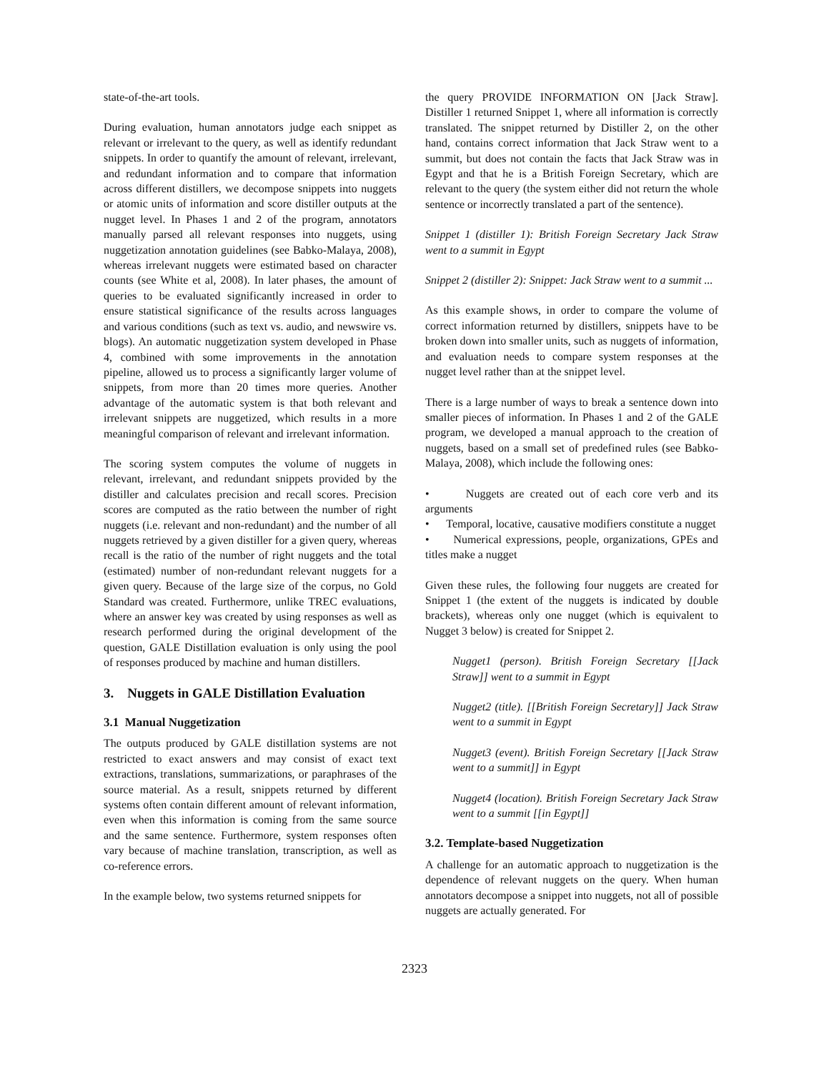state-of-the-art tools.
During evaluation, human annotators judge each snippet as relevant or irrelevant to the query, as well as identify redundant snippets. In order to quantify the amount of relevant, irrelevant, and redundant information and to compare that information across different distillers, we decompose snippets into nuggets or atomic units of information and score distiller outputs at the nugget level. In Phases 1 and 2 of the program, annotators manually parsed all relevant responses into nuggets, using nuggetization annotation guidelines (see Babko-Malaya, 2008), whereas irrelevant nuggets were estimated based on character counts (see White et al, 2008). In later phases, the amount of queries to be evaluated significantly increased in order to ensure statistical significance of the results across languages and various conditions (such as text vs. audio, and newswire vs. blogs). An automatic nuggetization system developed in Phase 4, combined with some improvements in the annotation pipeline, allowed us to process a significantly larger volume of snippets, from more than 20 times more queries. Another advantage of the automatic system is that both relevant and irrelevant snippets are nuggetized, which results in a more meaningful comparison of relevant and irrelevant information.
The scoring system computes the volume of nuggets in relevant, irrelevant, and redundant snippets provided by the distiller and calculates precision and recall scores. Precision scores are computed as the ratio between the number of right nuggets (i.e. relevant and non-redundant) and the number of all nuggets retrieved by a given distiller for a given query, whereas recall is the ratio of the number of right nuggets and the total (estimated) number of non-redundant relevant nuggets for a given query. Because of the large size of the corpus, no Gold Standard was created. Furthermore, unlike TREC evaluations, where an answer key was created by using responses as well as research performed during the original development of the question, GALE Distillation evaluation is only using the pool of responses produced by machine and human distillers.
3. Nuggets in GALE Distillation Evaluation
3.1 Manual Nuggetization
The outputs produced by GALE distillation systems are not restricted to exact answers and may consist of exact text extractions, translations, summarizations, or paraphrases of the source material. As a result, snippets returned by different systems often contain different amount of relevant information, even when this information is coming from the same source and the same sentence. Furthermore, system responses often vary because of machine translation, transcription, as well as co-reference errors.
In the example below, two systems returned snippets for
the query PROVIDE INFORMATION ON [Jack Straw]. Distiller 1 returned Snippet 1, where all information is correctly translated. The snippet returned by Distiller 2, on the other hand, contains correct information that Jack Straw went to a summit, but does not contain the facts that Jack Straw was in Egypt and that he is a British Foreign Secretary, which are relevant to the query (the system either did not return the whole sentence or incorrectly translated a part of the sentence).
Snippet 1 (distiller 1): British Foreign Secretary Jack Straw went to a summit in Egypt
Snippet 2 (distiller 2): Snippet: Jack Straw went to a summit ...
As this example shows, in order to compare the volume of correct information returned by distillers, snippets have to be broken down into smaller units, such as nuggets of information, and evaluation needs to compare system responses at the nugget level rather than at the snippet level.
There is a large number of ways to break a sentence down into smaller pieces of information. In Phases 1 and 2 of the GALE program, we developed a manual approach to the creation of nuggets, based on a small set of predefined rules (see Babko-Malaya, 2008), which include the following ones:
• Nuggets are created out of each core verb and its arguments
• Temporal, locative, causative modifiers constitute a nugget
• Numerical expressions, people, organizations, GPEs and titles make a nugget
Given these rules, the following four nuggets are created for Snippet 1 (the extent of the nuggets is indicated by double brackets), whereas only one nugget (which is equivalent to Nugget 3 below) is created for Snippet 2.
Nugget1 (person). British Foreign Secretary [[Jack Straw]] went to a summit in Egypt
Nugget2 (title). [[British Foreign Secretary]] Jack Straw went to a summit in Egypt
Nugget3 (event). British Foreign Secretary [[Jack Straw went to a summit]] in Egypt
Nugget4 (location). British Foreign Secretary Jack Straw went to a summit [[in Egypt]]
3.2. Template-based Nuggetization
A challenge for an automatic approach to nuggetization is the dependence of relevant nuggets on the query. When human annotators decompose a snippet into nuggets, not all of possible nuggets are actually generated. For
2323